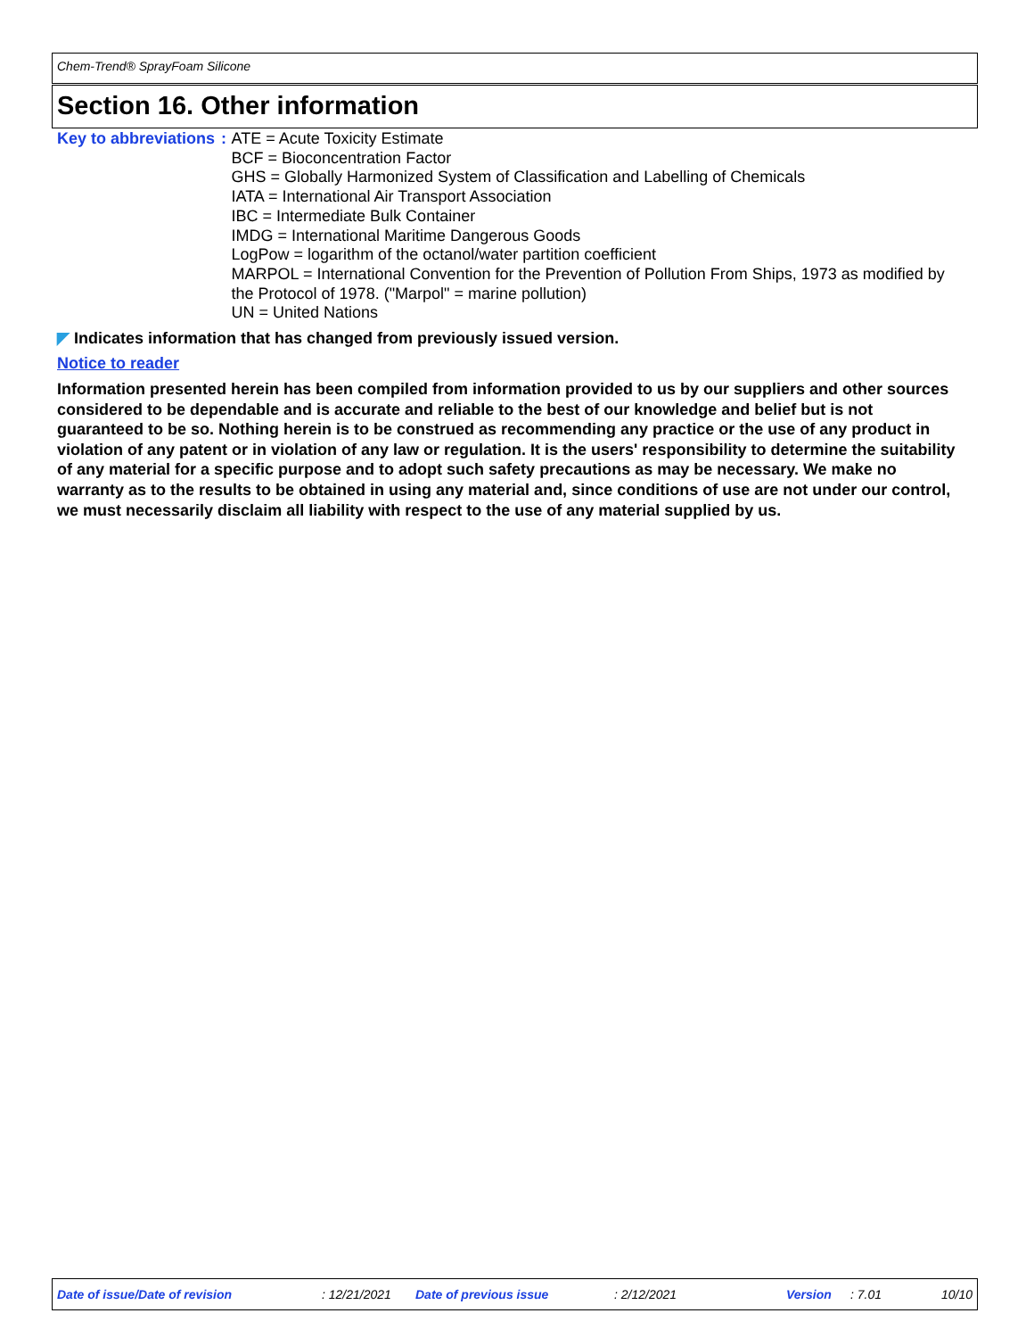Chem-Trend® SprayFoam Silicone
Section 16. Other information
Key to abbreviations : ATE = Acute Toxicity Estimate
BCF = Bioconcentration Factor
GHS = Globally Harmonized System of Classification and Labelling of Chemicals
IATA = International Air Transport Association
IBC = Intermediate Bulk Container
IMDG = International Maritime Dangerous Goods
LogPow = logarithm of the octanol/water partition coefficient
MARPOL = International Convention for the Prevention of Pollution From Ships, 1973 as modified by the Protocol of 1978. ("Marpol" = marine pollution)
UN = United Nations
◤ Indicates information that has changed from previously issued version.
Notice to reader
Information presented herein has been compiled from information provided to us by our suppliers and other sources considered to be dependable and is accurate and reliable to the best of our knowledge and belief but is not guaranteed to be so. Nothing herein is to be construed as recommending any practice or the use of any product in violation of any patent or in violation of any law or regulation. It is the users' responsibility to determine the suitability of any material for a specific purpose and to adopt such safety precautions as may be necessary. We make no warranty as to the results to be obtained in using any material and, since conditions of use are not under our control, we must necessarily disclaim all liability with respect to the use of any material supplied by us.
Date of issue/Date of revision : 12/21/2021 Date of previous issue : 2/12/2021 Version : 7.01 10/10